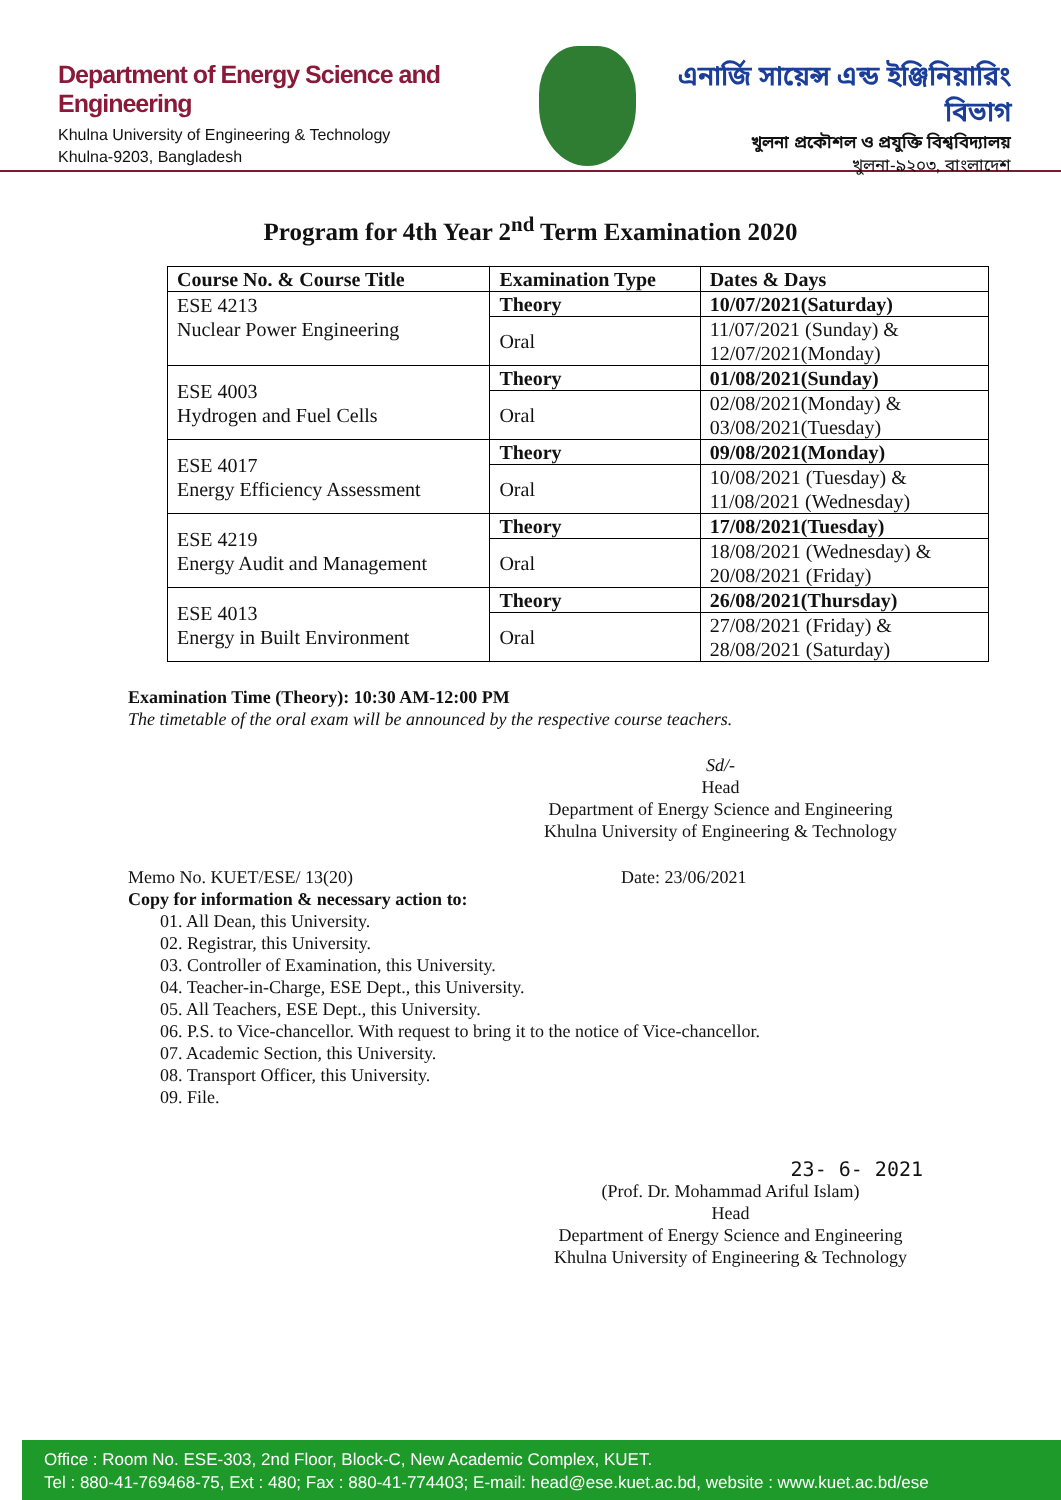Department of Energy Science and Engineering
Khulna University of Engineering & Technology
Khulna-9203, Bangladesh
এনার্জি সায়েন্স এন্ড ইঞ্জিনিয়ারিং বিভাগ
খুলনা প্রকৌশল ও প্রযুক্তি বিশ্ববিদ্যালয়
খুলনা-৯২০৩, বাংলাদেশ
Program for 4th Year 2<sup>nd</sup> Term Examination 2020
| Course No. & Course Title | Examination Type | Dates & Days |
| --- | --- | --- |
| ESE 4213 Nuclear Power Engineering | Theory | 10/07/2021(Saturday) |
| | Oral | 11/07/2021 (Sunday) & 12/07/2021(Monday) |
| ESE 4003 Hydrogen and Fuel Cells | Theory | 01/08/2021(Sunday) |
| | Oral | 02/08/2021(Monday) & 03/08/2021(Tuesday) |
| ESE 4017 Energy Efficiency Assessment | Theory | 09/08/2021(Monday) |
| | Oral | 10/08/2021 (Tuesday) & 11/08/2021 (Wednesday) |
| ESE 4219 Energy Audit and Management | Theory | 17/08/2021(Tuesday) |
| | Oral | 18/08/2021 (Wednesday) & 20/08/2021 (Friday) |
| ESE 4013 Energy in Built Environment | Theory | 26/08/2021(Thursday) |
| | Oral | 27/08/2021 (Friday) & 28/08/2021 (Saturday) |
Examination Time (Theory): 10:30 AM-12:00 PM
The timetable of the oral exam will be announced by the respective course teachers.
Sd/-
Head
Department of Energy Science and Engineering
Khulna University of Engineering & Technology
Memo No. KUET/ESE/ 13(20) Date: 23/06/2021
Copy for information & necessary action to:
01. All Dean, this University.
02. Registrar, this University.
03. Controller of Examination, this University.
04. Teacher-in-Charge, ESE Dept., this University.
05. All Teachers, ESE Dept., this University.
06. P.S. to Vice-chancellor. With request to bring it to the notice of Vice-chancellor.
07. Academic Section, this University.
08. Transport Officer, this University.
09. File.
23- 6- 2021
(Prof. Dr. Mohammad Ariful Islam)
Head
Department of Energy Science and Engineering
Khulna University of Engineering & Technology
Office : Room No. ESE-303, 2nd Floor, Block-C, New Academic Complex, KUET.
Tel : 880-41-769468-75, Ext : 480; Fax : 880-41-774403; E-mail: head@ese.kuet.ac.bd, website : www.kuet.ac.bd/ese